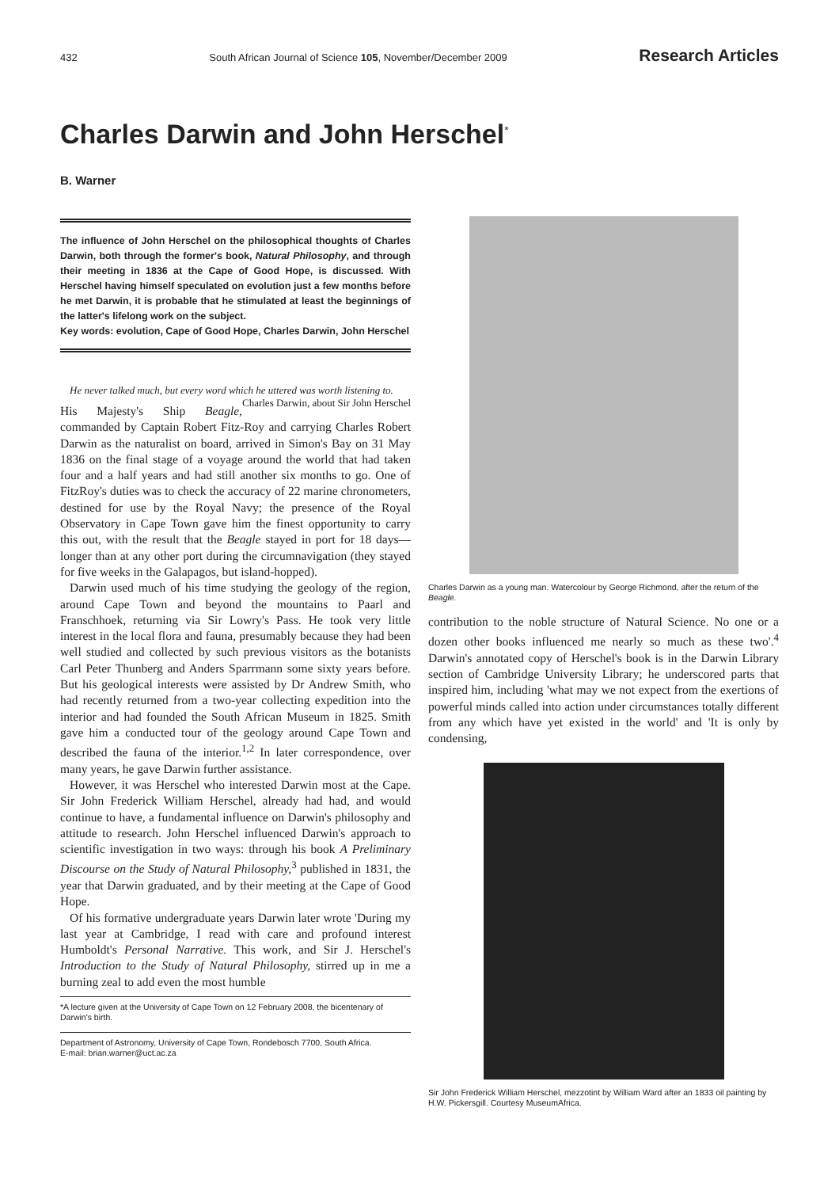432 South African Journal of Science 105, November/December 2009 Research Articles
Charles Darwin and John Herschel<sup>*</sup>
B. Warner
The influence of John Herschel on the philosophical thoughts of Charles Darwin, both through the former's book, Natural Philosophy, and through their meeting in 1836 at the Cape of Good Hope, is discussed. With Herschel having himself speculated on evolution just a few months before he met Darwin, it is probable that he stimulated at least the beginnings of the latter's lifelong work on the subject.
Key words: evolution, Cape of Good Hope, Charles Darwin, John Herschel
He never talked much, but every word which he uttered was worth listening to. Charles Darwin, about Sir John Herschel
His Majesty's Ship Beagle, commanded by Captain Robert Fitz-Roy and carrying Charles Robert Darwin as the naturalist on board, arrived in Simon's Bay on 31 May 1836 on the final stage of a voyage around the world that had taken four and a half years and had still another six months to go. One of FitzRoy's duties was to check the accuracy of 22 marine chronometers, destined for use by the Royal Navy; the presence of the Royal Observatory in Cape Town gave him the finest opportunity to carry this out, with the result that the Beagle stayed in port for 18 days—longer than at any other port during the circumnavigation (they stayed for five weeks in the Galapagos, but island-hopped).
Darwin used much of his time studying the geology of the region, around Cape Town and beyond the mountains to Paarl and Franschhoek, returning via Sir Lowry's Pass. He took very little interest in the local flora and fauna, presumably because they had been well studied and collected by such previous visitors as the botanists Carl Peter Thunberg and Anders Sparrmann some sixty years before. But his geological interests were assisted by Dr Andrew Smith, who had recently returned from a two-year collecting expedition into the interior and had founded the South African Museum in 1825. Smith gave him a conducted tour of the geology around Cape Town and described the fauna of the interior.<sup>1,2</sup> In later correspondence, over many years, he gave Darwin further assistance.
However, it was Herschel who interested Darwin most at the Cape. Sir John Frederick William Herschel, already had had, and would continue to have, a fundamental influence on Darwin's philosophy and attitude to research. John Herschel influenced Darwin's approach to scientific investigation in two ways: through his book A Preliminary Discourse on the Study of Natural Philosophy,<sup>3</sup> published in 1831, the year that Darwin graduated, and by their meeting at the Cape of Good Hope.
Of his formative undergraduate years Darwin later wrote 'During my last year at Cambridge, I read with care and profound interest Humboldt's Personal Narrative. This work, and Sir J. Herschel's Introduction to the Study of Natural Philosophy, stirred up in me a burning zeal to add even the most humble
*A lecture given at the University of Cape Town on 12 February 2008, the bicentenary of Darwin's birth.
Department of Astronomy, University of Cape Town, Rondebosch 7700, South Africa.
E-mail: brian.warner@uct.ac.za
Charles Darwin as a young man. Watercolour by George Richmond, after the return of the Beagle.
contribution to the noble structure of Natural Science. No one or a dozen other books influenced me nearly so much as these two'.<sup>4</sup> Darwin's annotated copy of Herschel's book is in the Darwin Library section of Cambridge University Library; he underscored parts that inspired him, including 'what may we not expect from the exertions of powerful minds called into action under circumstances totally different from any which have yet existed in the world' and 'It is only by condensing,
Sir John Frederick William Herschel, mezzotint by William Ward after an 1833 oil painting by H.W. Pickersgill. Courtesy MuseumAfrica.